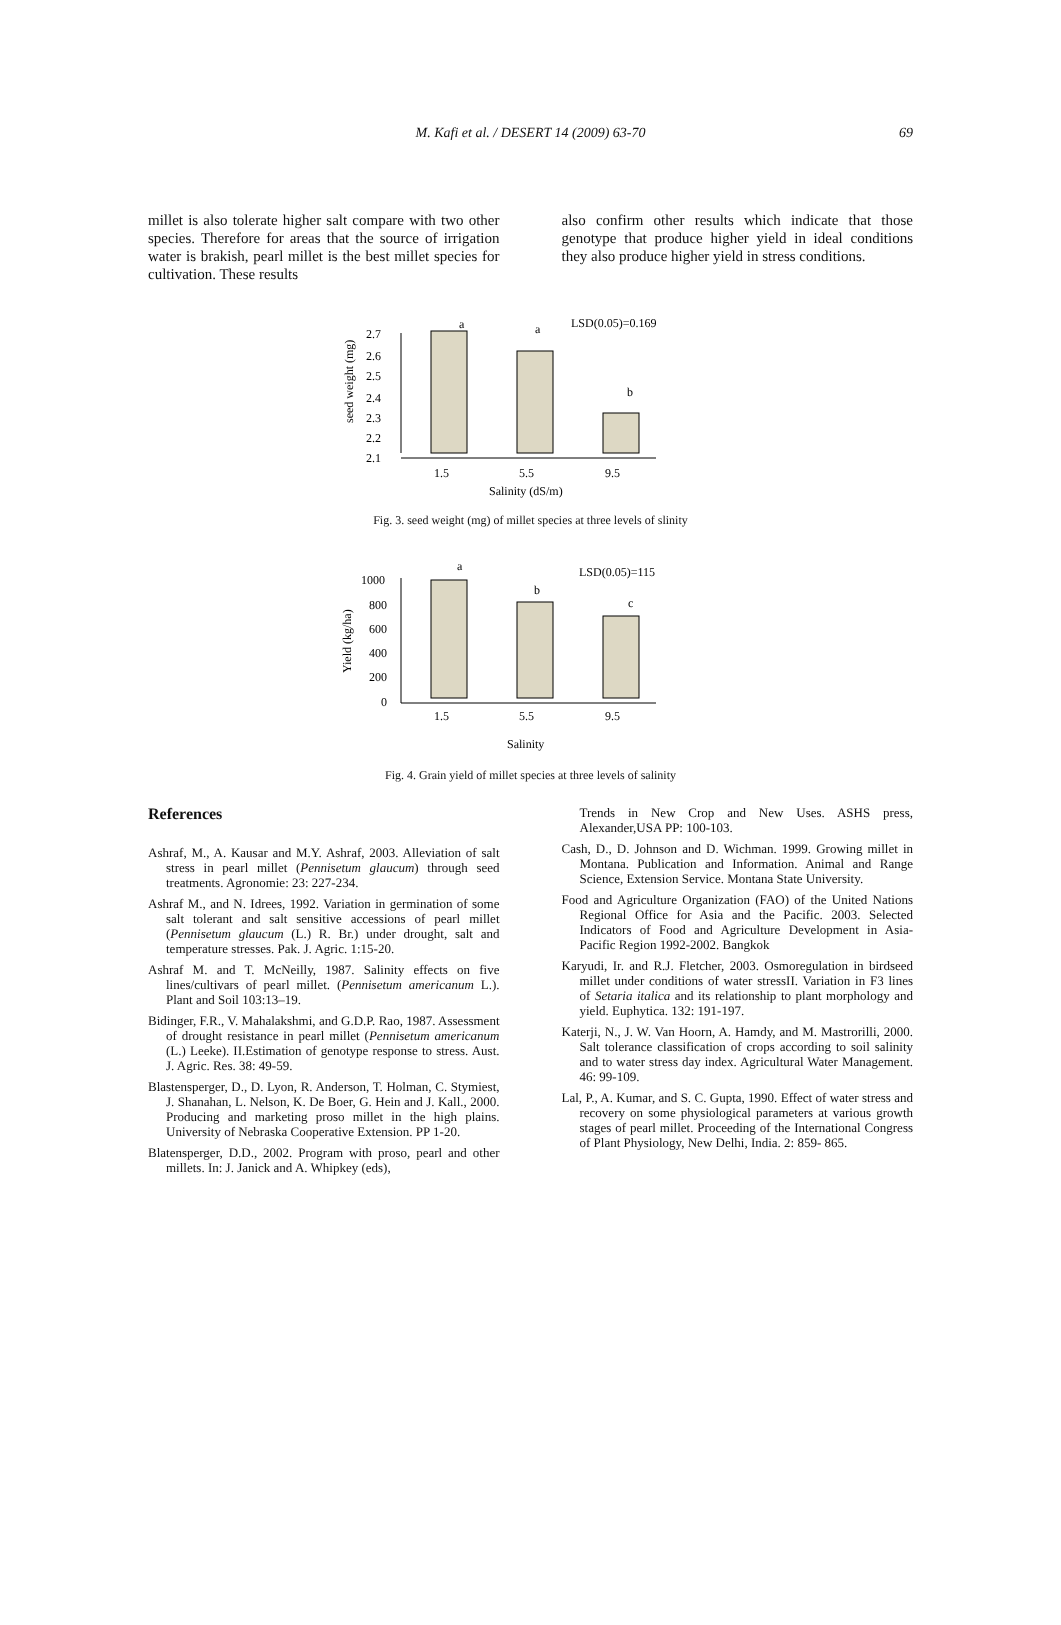M. Kafi et al. / DESERT 14 (2009) 63-70 69
millet is also tolerate higher salt compare with two other species. Therefore for areas that the source of irrigation water is brakish, pearl millet is the best millet species for cultivation. These results
also confirm other results which indicate that those genotype that produce higher yield in ideal conditions they also produce higher yield in stress conditions.
2.7
2.6
2.5
2.4
2.3
2.2
2.1
seed weight (mg)
a
a
b
LSD(0.05)=0.169
1.5
5.5
9.5
Salinity (dS/m)
Fig. 3. seed weight (mg) of millet species at three levels of slinity
1000
800
600
400
200
0
Yield (kg/ha)
a
b
c
LSD(0.05)=115
1.5
5.5
9.5
Salinity
Fig. 4. Grain yield of millet species at three levels of salinity
References
Ashraf, M., A. Kausar and M.Y. Ashraf, 2003. Alleviation of salt stress in pearl millet (Pennisetum glaucum) through seed treatments. Agronomie: 23: 227-234.
Ashraf M., and N. Idrees, 1992. Variation in germination of some salt tolerant and salt sensitive accessions of pearl millet (Pennisetum glaucum (L.) R. Br.) under drought, salt and temperature stresses. Pak. J. Agric. 1:15-20.
Ashraf M. and T. McNeilly, 1987. Salinity effects on five lines/cultivars of pearl millet. (Pennisetum americanum L.). Plant and Soil 103:13–19.
Bidinger, F.R., V. Mahalakshmi, and G.D.P. Rao, 1987. Assessment of drought resistance in pearl millet (Pennisetum americanum (L.) Leeke). II.Estimation of genotype response to stress. Aust. J. Agric. Res. 38: 49-59.
Blastensperger, D., D. Lyon, R. Anderson, T. Holman, C. Stymiest, J. Shanahan, L. Nelson, K. De Boer, G. Hein and J. Kall., 2000. Producing and marketing proso millet in the high plains. University of Nebraska Cooperative Extension. PP 1-20.
Blatensperger, D.D., 2002. Program with proso, pearl and other millets. In: J. Janick and A. Whipkey (eds),
Trends in New Crop and New Uses. ASHS press, Alexander,USA PP: 100-103.
Cash, D., D. Johnson and D. Wichman. 1999. Growing millet in Montana. Publication and Information. Animal and Range Science, Extension Service. Montana State University.
Food and Agriculture Organization (FAO) of the United Nations Regional Office for Asia and the Pacific. 2003. Selected Indicators of Food and Agriculture Development in Asia-Pacific Region 1992-2002. Bangkok
Karyudi, Ir. and R.J. Fletcher, 2003. Osmoregulation in birdseed millet under conditions of water stressII. Variation in F3 lines of Setaria italica and its relationship to plant morphology and yield. Euphytica. 132: 191-197.
Katerji, N., J. W. Van Hoorn, A. Hamdy, and M. Mastrorilli, 2000. Salt tolerance classification of crops according to soil salinity and to water stress day index. Agricultural Water Management. 46: 99-109.
Lal, P., A. Kumar, and S. C. Gupta, 1990. Effect of water stress and recovery on some physiological parameters at various growth stages of pearl millet. Proceeding of the International Congress of Plant Physiology, New Delhi, India. 2: 859- 865.